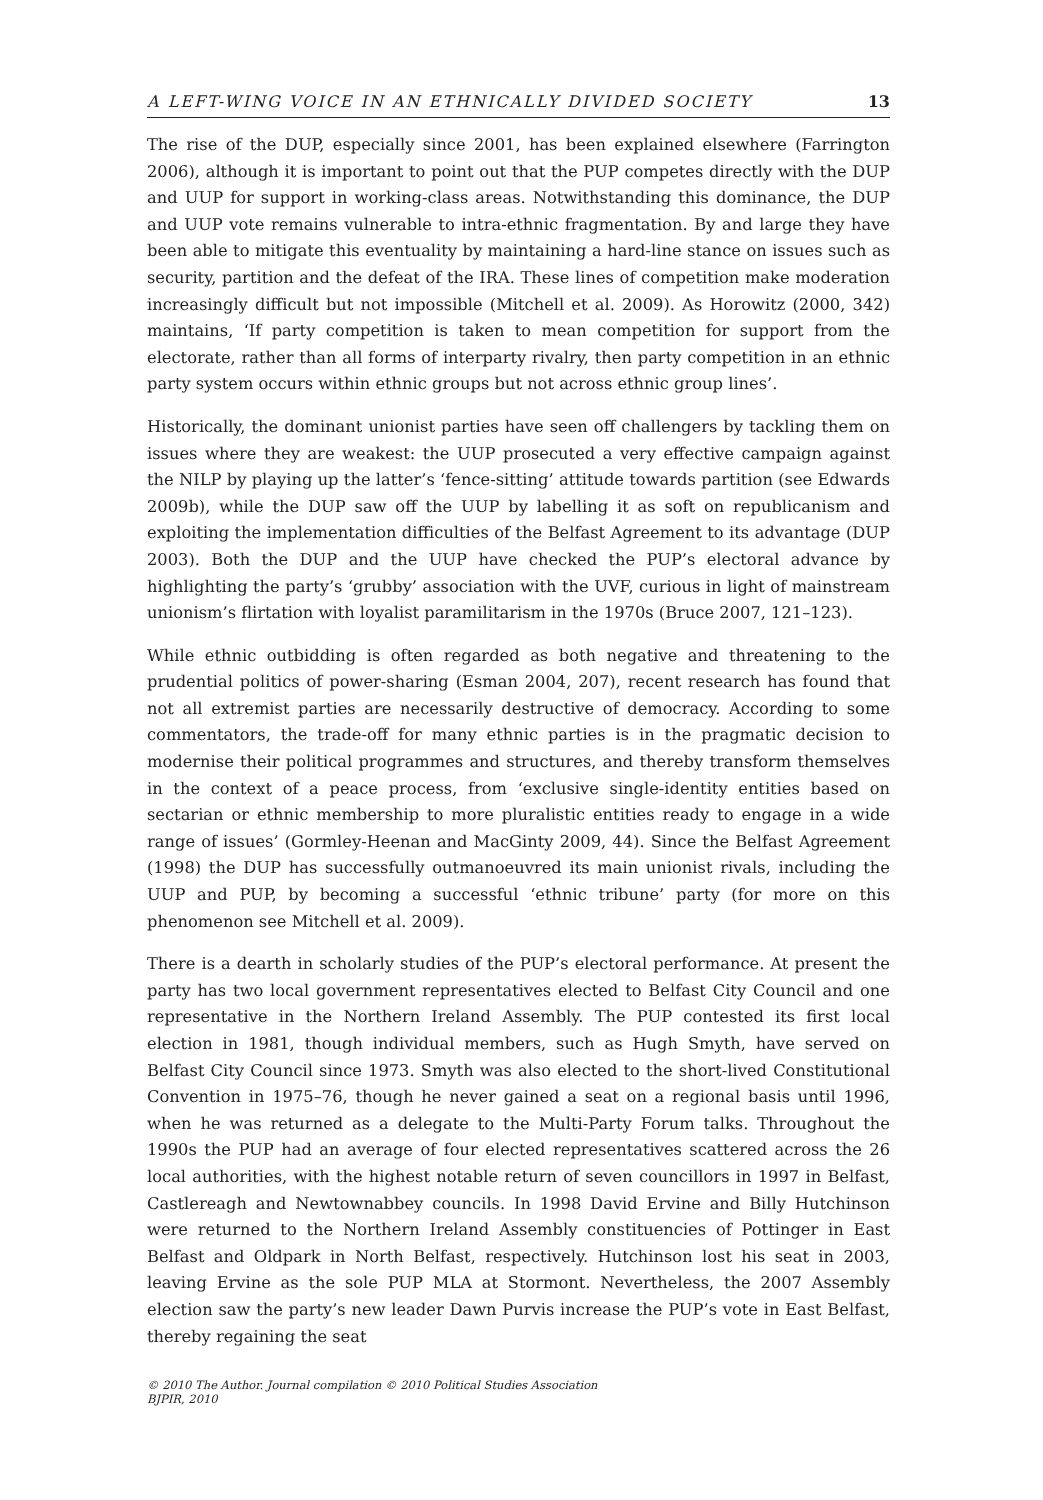A LEFT-WING VOICE IN AN ETHNICALLY DIVIDED SOCIETY 13
The rise of the DUP, especially since 2001, has been explained elsewhere (Farrington 2006), although it is important to point out that the PUP competes directly with the DUP and UUP for support in working-class areas. Notwithstanding this dominance, the DUP and UUP vote remains vulnerable to intra-ethnic fragmentation. By and large they have been able to mitigate this eventuality by maintaining a hard-line stance on issues such as security, partition and the defeat of the IRA. These lines of competition make moderation increasingly difficult but not impossible (Mitchell et al. 2009). As Horowitz (2000, 342) maintains, ‘If party competition is taken to mean competition for support from the electorate, rather than all forms of interparty rivalry, then party competition in an ethnic party system occurs within ethnic groups but not across ethnic group lines’.
Historically, the dominant unionist parties have seen off challengers by tackling them on issues where they are weakest: the UUP prosecuted a very effective campaign against the NILP by playing up the latter’s ‘fence-sitting’ attitude towards partition (see Edwards 2009b), while the DUP saw off the UUP by labelling it as soft on republicanism and exploiting the implementation difficulties of the Belfast Agreement to its advantage (DUP 2003). Both the DUP and the UUP have checked the PUP’s electoral advance by highlighting the party’s ‘grubby’ association with the UVF, curious in light of mainstream unionism’s flirtation with loyalist paramilitarism in the 1970s (Bruce 2007, 121–123).
While ethnic outbidding is often regarded as both negative and threatening to the prudential politics of power-sharing (Esman 2004, 207), recent research has found that not all extremist parties are necessarily destructive of democracy. According to some commentators, the trade-off for many ethnic parties is in the pragmatic decision to modernise their political programmes and structures, and thereby transform themselves in the context of a peace process, from ‘exclusive single-identity entities based on sectarian or ethnic membership to more pluralistic entities ready to engage in a wide range of issues’ (Gormley-Heenan and MacGinty 2009, 44). Since the Belfast Agreement (1998) the DUP has successfully outmanoeuvred its main unionist rivals, including the UUP and PUP, by becoming a successful ‘ethnic tribune’ party (for more on this phenomenon see Mitchell et al. 2009).
There is a dearth in scholarly studies of the PUP’s electoral performance. At present the party has two local government representatives elected to Belfast City Council and one representative in the Northern Ireland Assembly. The PUP contested its first local election in 1981, though individual members, such as Hugh Smyth, have served on Belfast City Council since 1973. Smyth was also elected to the short-lived Constitutional Convention in 1975–76, though he never gained a seat on a regional basis until 1996, when he was returned as a delegate to the Multi-Party Forum talks. Throughout the 1990s the PUP had an average of four elected representatives scattered across the 26 local authorities, with the highest notable return of seven councillors in 1997 in Belfast, Castlereagh and Newtownabbey councils. In 1998 David Ervine and Billy Hutchinson were returned to the Northern Ireland Assembly constituencies of Pottinger in East Belfast and Oldpark in North Belfast, respectively. Hutchinson lost his seat in 2003, leaving Ervine as the sole PUP MLA at Stormont. Nevertheless, the 2007 Assembly election saw the party’s new leader Dawn Purvis increase the PUP’s vote in East Belfast, thereby regaining the seat
© 2010 The Author. Journal compilation © 2010 Political Studies Association
BJPIR, 2010